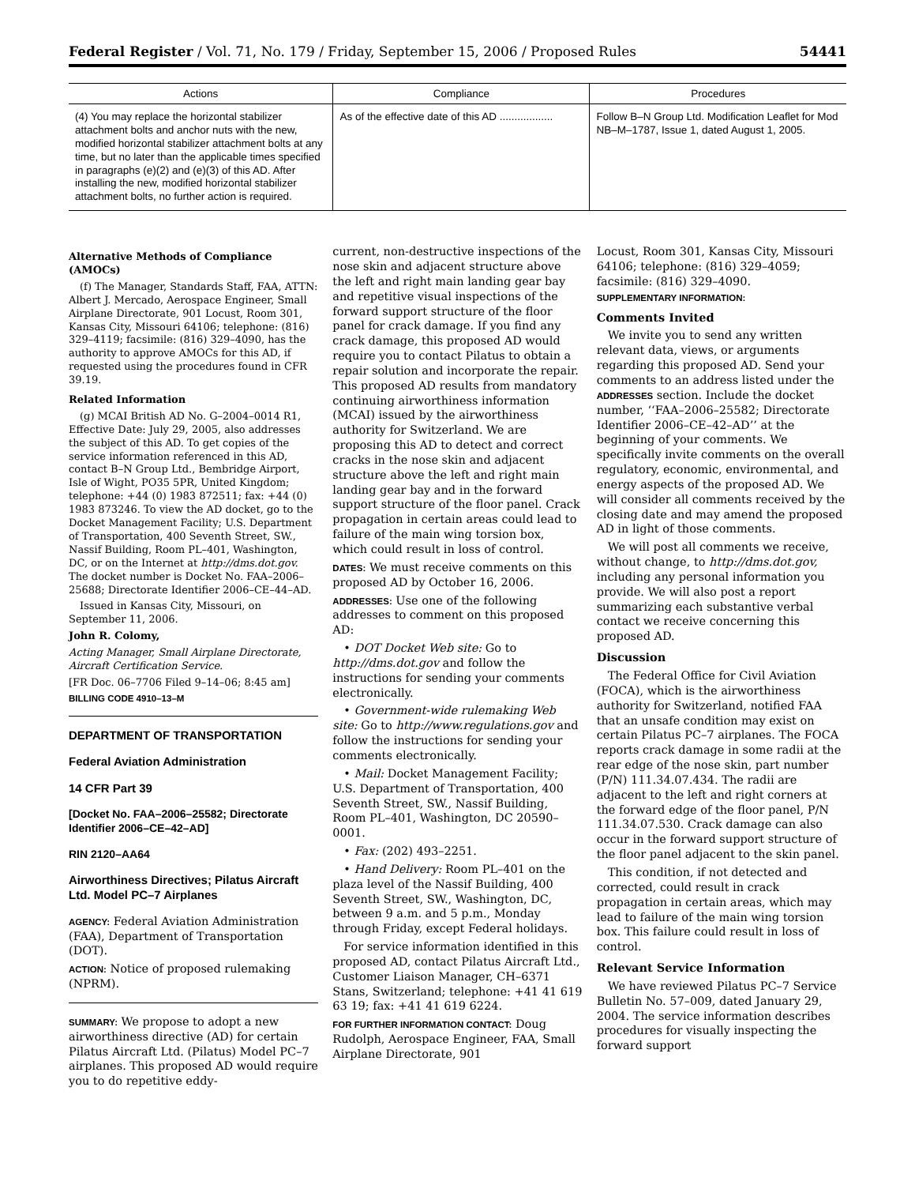Federal Register / Vol. 71, No. 179 / Friday, September 15, 2006 / Proposed Rules 54441
| Actions | Compliance | Procedures |
| --- | --- | --- |
| (4) You may replace the horizontal stabilizer attachment bolts and anchor nuts with the new, modified horizontal stabilizer attachment bolts at any time, but no later than the applicable times specified in paragraphs (e)(2) and (e)(3) of this AD. After installing the new, modified horizontal stabilizer attachment bolts, no further action is required. | As of the effective date of this AD .................. | Follow B–N Group Ltd. Modification Leaflet for Mod NB–M–1787, Issue 1, dated August 1, 2005. |
Alternative Methods of Compliance (AMOCs)
(f) The Manager, Standards Staff, FAA, ATTN: Albert J. Mercado, Aerospace Engineer, Small Airplane Directorate, 901 Locust, Room 301, Kansas City, Missouri 64106; telephone: (816) 329–4119; facsimile: (816) 329–4090, has the authority to approve AMOCs for this AD, if requested using the procedures found in CFR 39.19.
Related Information
(g) MCAI British AD No. G–2004–0014 R1, Effective Date: July 29, 2005, also addresses the subject of this AD. To get copies of the service information referenced in this AD, contact B–N Group Ltd., Bembridge Airport, Isle of Wight, PO35 5PR, United Kingdom; telephone: +44 (0) 1983 872511; fax: +44 (0) 1983 873246. To view the AD docket, go to the Docket Management Facility; U.S. Department of Transportation, 400 Seventh Street, SW., Nassif Building, Room PL–401, Washington, DC, or on the Internet at http://dms.dot.gov. The docket number is Docket No. FAA–2006–25688; Directorate Identifier 2006–CE–44–AD.
Issued in Kansas City, Missouri, on September 11, 2006.
John R. Colomy,
Acting Manager, Small Airplane Directorate, Aircraft Certification Service.
[FR Doc. 06–7706 Filed 9–14–06; 8:45 am]
BILLING CODE 4910–13–M
DEPARTMENT OF TRANSPORTATION
Federal Aviation Administration
14 CFR Part 39
[Docket No. FAA–2006–25582; Directorate Identifier 2006–CE–42–AD]
RIN 2120–AA64
Airworthiness Directives; Pilatus Aircraft Ltd. Model PC–7 Airplanes
AGENCY: Federal Aviation Administration (FAA), Department of Transportation (DOT).
ACTION: Notice of proposed rulemaking (NPRM).
SUMMARY: We propose to adopt a new airworthiness directive (AD) for certain Pilatus Aircraft Ltd. (Pilatus) Model PC–7 airplanes. This proposed AD would require you to do repetitive eddy-
current, non-destructive inspections of the nose skin and adjacent structure above the left and right main landing gear bay and repetitive visual inspections of the forward support structure of the floor panel for crack damage. If you find any crack damage, this proposed AD would require you to contact Pilatus to obtain a repair solution and incorporate the repair. This proposed AD results from mandatory continuing airworthiness information (MCAI) issued by the airworthiness authority for Switzerland. We are proposing this AD to detect and correct cracks in the nose skin and adjacent structure above the left and right main landing gear bay and in the forward support structure of the floor panel. Crack propagation in certain areas could lead to failure of the main wing torsion box, which could result in loss of control.
DATES: We must receive comments on this proposed AD by October 16, 2006.
ADDRESSES: Use one of the following addresses to comment on this proposed AD:
• DOT Docket Web site: Go to http://dms.dot.gov and follow the instructions for sending your comments electronically.
• Government-wide rulemaking Web site: Go to http://www.regulations.gov and follow the instructions for sending your comments electronically.
• Mail: Docket Management Facility; U.S. Department of Transportation, 400 Seventh Street, SW., Nassif Building, Room PL–401, Washington, DC 20590–0001.
• Fax: (202) 493–2251.
• Hand Delivery: Room PL–401 on the plaza level of the Nassif Building, 400 Seventh Street, SW., Washington, DC, between 9 a.m. and 5 p.m., Monday through Friday, except Federal holidays.
For service information identified in this proposed AD, contact Pilatus Aircraft Ltd., Customer Liaison Manager, CH–6371 Stans, Switzerland; telephone: +41 41 619 63 19; fax: +41 41 619 6224.
FOR FURTHER INFORMATION CONTACT: Doug Rudolph, Aerospace Engineer, FAA, Small Airplane Directorate, 901
Locust, Room 301, Kansas City, Missouri 64106; telephone: (816) 329–4059; facsimile: (816) 329–4090.
SUPPLEMENTARY INFORMATION:
Comments Invited
We invite you to send any written relevant data, views, or arguments regarding this proposed AD. Send your comments to an address listed under the ADDRESSES section. Include the docket number, ‘‘FAA–2006–25582; Directorate Identifier 2006–CE–42–AD’’ at the beginning of your comments. We specifically invite comments on the overall regulatory, economic, environmental, and energy aspects of the proposed AD. We will consider all comments received by the closing date and may amend the proposed AD in light of those comments.
We will post all comments we receive, without change, to http://dms.dot.gov, including any personal information you provide. We will also post a report summarizing each substantive verbal contact we receive concerning this proposed AD.
Discussion
The Federal Office for Civil Aviation (FOCA), which is the airworthiness authority for Switzerland, notified FAA that an unsafe condition may exist on certain Pilatus PC–7 airplanes. The FOCA reports crack damage in some radii at the rear edge of the nose skin, part number (P/N) 111.34.07.434. The radii are adjacent to the left and right corners at the forward edge of the floor panel, P/N 111.34.07.530. Crack damage can also occur in the forward support structure of the floor panel adjacent to the skin panel.
This condition, if not detected and corrected, could result in crack propagation in certain areas, which may lead to failure of the main wing torsion box. This failure could result in loss of control.
Relevant Service Information
We have reviewed Pilatus PC–7 Service Bulletin No. 57–009, dated January 29, 2004. The service information describes procedures for visually inspecting the forward support